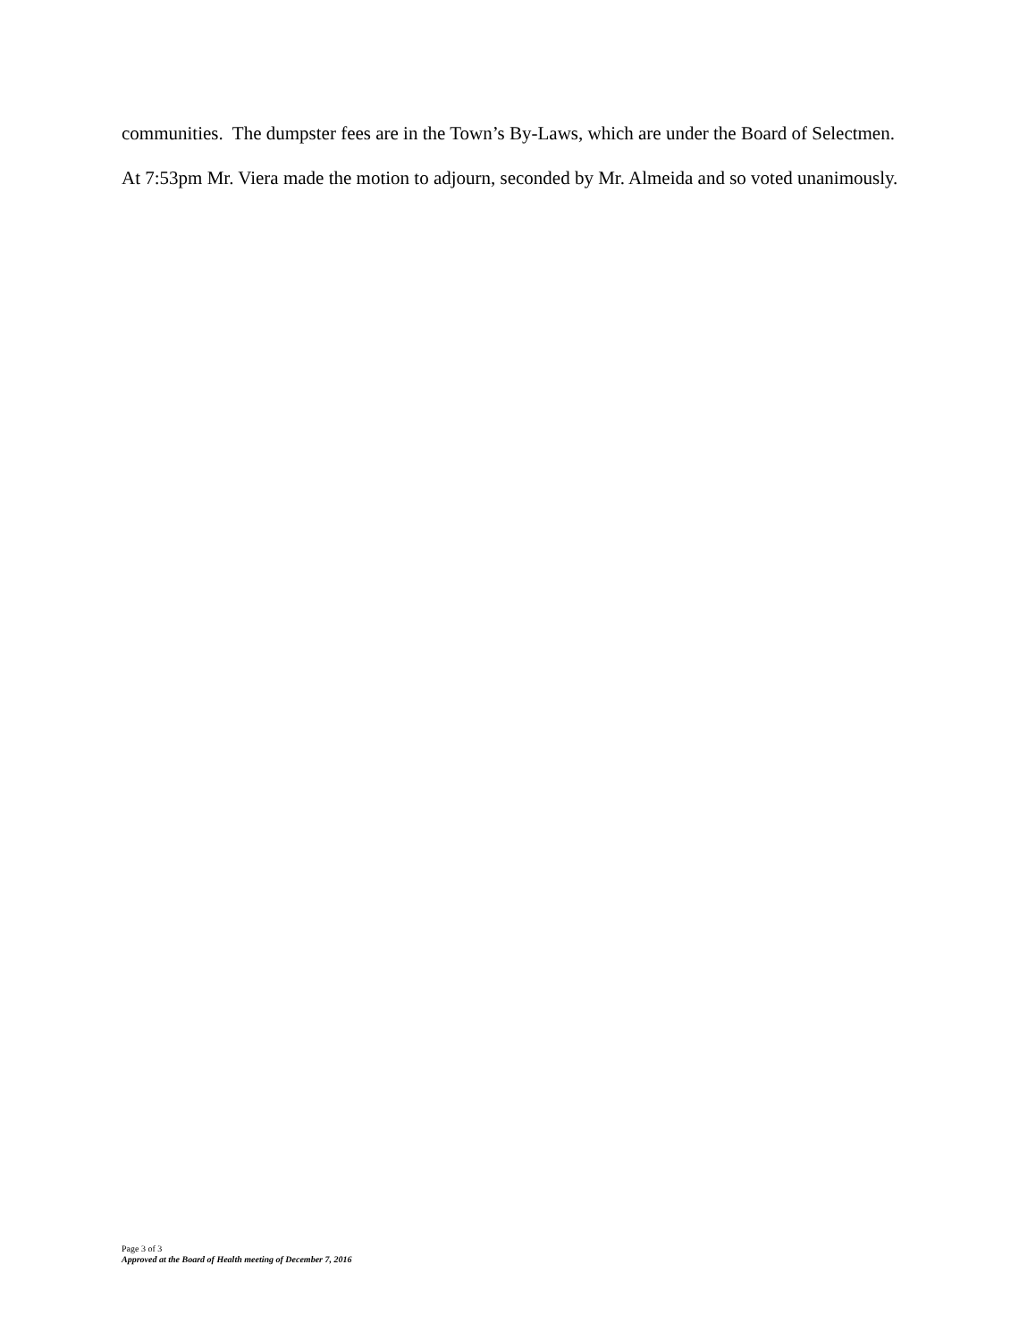communities. The dumpster fees are in the Town’s By-Laws, which are under the Board of Selectmen.
At 7:53pm Mr. Viera made the motion to adjourn, seconded by Mr. Almeida and so voted unanimously.
Page 3 of 3
Approved at the Board of Health meeting of December 7, 2016